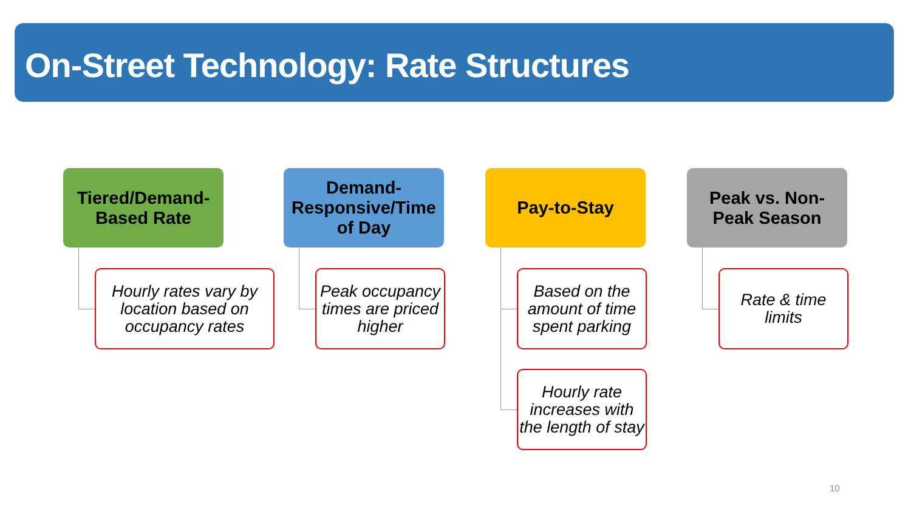On-Street Technology: Rate Structures
Tiered/Demand-
Based Rate
Hourly rates vary by location based on occupancy rates
Demand-
Responsive/Time
of Day
Peak occupancy times are priced higher
Pay-to-Stay
Based on the amount of time spent parking
Hourly rate increases with the length of stay
Peak vs. Non-
Peak Season
Rate & time limits
10